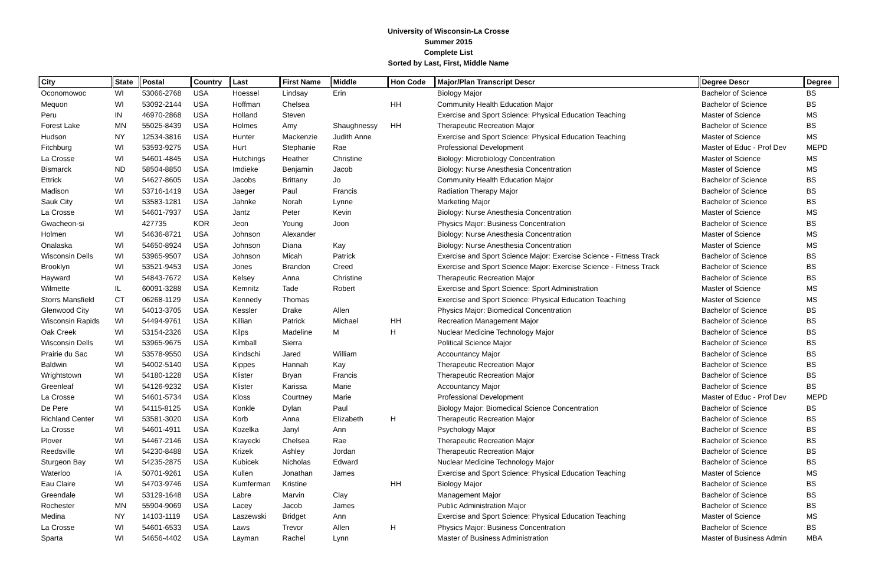University of Wisconsin-La Crosse
Summer 2015
Complete List
Sorted by Last, First, Middle Name
| City | State | Postal | Country | Last | First Name | Middle | Hon Code | Major/Plan Transcript Descr | Degree Descr | Degree |
| --- | --- | --- | --- | --- | --- | --- | --- | --- | --- | --- |
| Oconomowoc | WI | 53066-2768 | USA | Hoessel | Lindsay | Erin | | Biology Major | Bachelor of Science | BS |
| Mequon | WI | 53092-2144 | USA | Hoffman | Chelsea | | HH | Community Health Education Major | Bachelor of Science | BS |
| Peru | IN | 46970-2868 | USA | Holland | Steven | | | Exercise and Sport Science: Physical Education Teaching | Master of Science | MS |
| Forest Lake | MN | 55025-8439 | USA | Holmes | Amy | Shaughnessy | HH | Therapeutic Recreation Major | Bachelor of Science | BS |
| Hudson | NY | 12534-3816 | USA | Hunter | Mackenzie | Judith Anne | | Exercise and Sport Science: Physical Education Teaching | Master of Science | MS |
| Fitchburg | WI | 53593-9275 | USA | Hurt | Stephanie | Rae | | Professional Development | Master of Educ - Prof Dev | MEPD |
| La Crosse | WI | 54601-4845 | USA | Hutchings | Heather | Christine | | Biology: Microbiology Concentration | Master of Science | MS |
| Bismarck | ND | 58504-8850 | USA | Imdieke | Benjamin | Jacob | | Biology: Nurse Anesthesia Concentration | Master of Science | MS |
| Ettrick | WI | 54627-8605 | USA | Jacobs | Brittany | Jo | | Community Health Education Major | Bachelor of Science | BS |
| Madison | WI | 53716-1419 | USA | Jaeger | Paul | Francis | | Radiation Therapy Major | Bachelor of Science | BS |
| Sauk City | WI | 53583-1281 | USA | Jahnke | Norah | Lynne | | Marketing Major | Bachelor of Science | BS |
| La Crosse | WI | 54601-7937 | USA | Jantz | Peter | Kevin | | Biology: Nurse Anesthesia Concentration | Master of Science | MS |
| Gwacheon-si | | 427735 | KOR | Jeon | Young | Joon | | Physics Major: Business Concentration | Bachelor of Science | BS |
| Holmen | WI | 54636-8721 | USA | Johnson | Alexander | | | Biology: Nurse Anesthesia Concentration | Master of Science | MS |
| Onalaska | WI | 54650-8924 | USA | Johnson | Diana | Kay | | Biology: Nurse Anesthesia Concentration | Master of Science | MS |
| Wisconsin Dells | WI | 53965-9507 | USA | Johnson | Micah | Patrick | | Exercise and Sport Science Major: Exercise Science - Fitness Track | Bachelor of Science | BS |
| Brooklyn | WI | 53521-9453 | USA | Jones | Brandon | Creed | | Exercise and Sport Science Major: Exercise Science - Fitness Track | Bachelor of Science | BS |
| Hayward | WI | 54843-7672 | USA | Kelsey | Anna | Christine | | Therapeutic Recreation Major | Bachelor of Science | BS |
| Wilmette | IL | 60091-3288 | USA | Kemnitz | Tade | Robert | | Exercise and Sport Science: Sport Administration | Master of Science | MS |
| Storrs Mansfield | CT | 06268-1129 | USA | Kennedy | Thomas | | | Exercise and Sport Science: Physical Education Teaching | Master of Science | MS |
| Glenwood City | WI | 54013-3705 | USA | Kessler | Drake | Allen | | Physics Major: Biomedical Concentration | Bachelor of Science | BS |
| Wisconsin Rapids | WI | 54494-9761 | USA | Killian | Patrick | Michael | HH | Recreation Management Major | Bachelor of Science | BS |
| Oak Creek | WI | 53154-2326 | USA | Kilps | Madeline | M | H | Nuclear Medicine Technology Major | Bachelor of Science | BS |
| Wisconsin Dells | WI | 53965-9675 | USA | Kimball | Sierra | | | Political Science Major | Bachelor of Science | BS |
| Prairie du Sac | WI | 53578-9550 | USA | Kindschi | Jared | William | | Accountancy Major | Bachelor of Science | BS |
| Baldwin | WI | 54002-5140 | USA | Kippes | Hannah | Kay | | Therapeutic Recreation Major | Bachelor of Science | BS |
| Wrightstown | WI | 54180-1228 | USA | Klister | Bryan | Francis | | Therapeutic Recreation Major | Bachelor of Science | BS |
| Greenleaf | WI | 54126-9232 | USA | Klister | Karissa | Marie | | Accountancy Major | Bachelor of Science | BS |
| La Crosse | WI | 54601-5734 | USA | Kloss | Courtney | Marie | | Professional Development | Master of Educ - Prof Dev | MEPD |
| De Pere | WI | 54115-8125 | USA | Konkle | Dylan | Paul | | Biology Major: Biomedical Science Concentration | Bachelor of Science | BS |
| Richland Center | WI | 53581-3020 | USA | Korb | Anna | Elizabeth | H | Therapeutic Recreation Major | Bachelor of Science | BS |
| La Crosse | WI | 54601-4911 | USA | Kozelka | Janyl | Ann | | Psychology Major | Bachelor of Science | BS |
| Plover | WI | 54467-2146 | USA | Krayecki | Chelsea | Rae | | Therapeutic Recreation Major | Bachelor of Science | BS |
| Reedsville | WI | 54230-8488 | USA | Krizek | Ashley | Jordan | | Therapeutic Recreation Major | Bachelor of Science | BS |
| Sturgeon Bay | WI | 54235-2875 | USA | Kubicek | Nicholas | Edward | | Nuclear Medicine Technology Major | Bachelor of Science | BS |
| Waterloo | IA | 50701-9261 | USA | Kullen | Jonathan | James | | Exercise and Sport Science: Physical Education Teaching | Master of Science | MS |
| Eau Claire | WI | 54703-9746 | USA | Kumferman | Kristine | | HH | Biology Major | Bachelor of Science | BS |
| Greendale | WI | 53129-1648 | USA | Labre | Marvin | Clay | | Management Major | Bachelor of Science | BS |
| Rochester | MN | 55904-9069 | USA | Lacey | Jacob | James | | Public Administration Major | Bachelor of Science | BS |
| Medina | NY | 14103-1119 | USA | Laszewski | Bridget | Ann | | Exercise and Sport Science: Physical Education Teaching | Master of Science | MS |
| La Crosse | WI | 54601-6533 | USA | Laws | Trevor | Allen | H | Physics Major: Business Concentration | Bachelor of Science | BS |
| Sparta | WI | 54656-4402 | USA | Layman | Rachel | Lynn | | Master of Business Administration | Master of Business Admin | MBA |